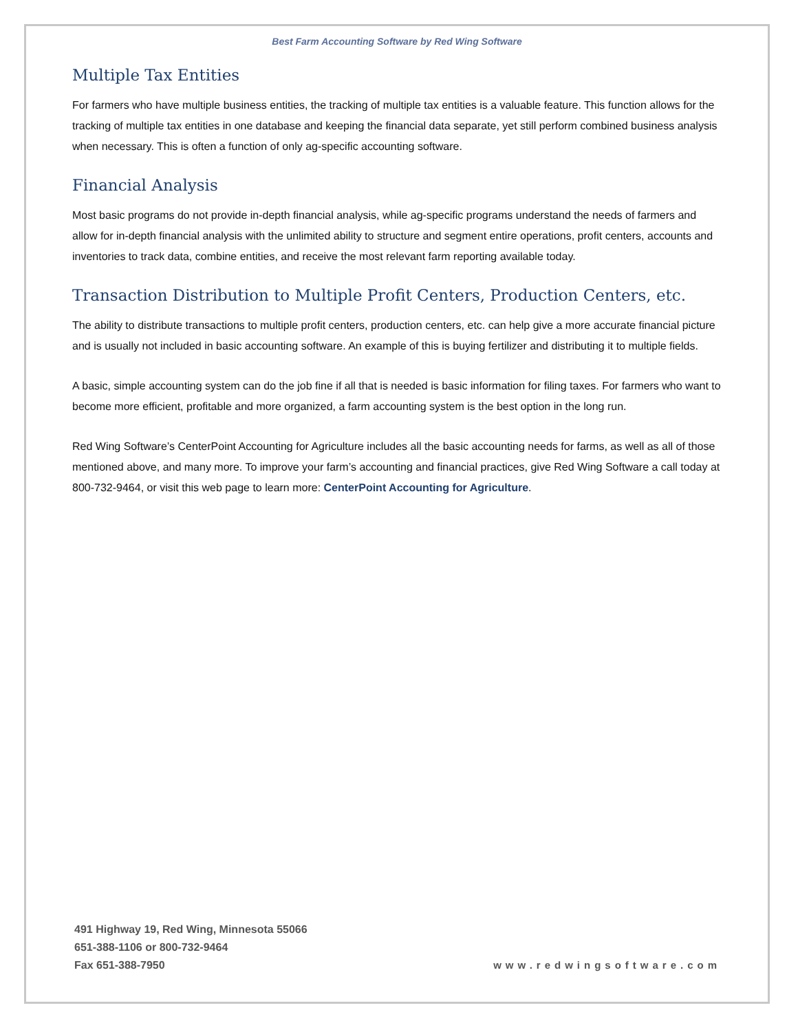Best Farm Accounting Software by Red Wing Software
Multiple Tax Entities
For farmers who have multiple business entities, the tracking of multiple tax entities is a valuable feature. This function allows for the tracking of multiple tax entities in one database and keeping the financial data separate, yet still perform combined business analysis when necessary. This is often a function of only ag-specific accounting software.
Financial Analysis
Most basic programs do not provide in-depth financial analysis, while ag-specific programs understand the needs of farmers and allow for in-depth financial analysis with the unlimited ability to structure and segment entire operations, profit centers, accounts and inventories to track data, combine entities, and receive the most relevant farm reporting available today.
Transaction Distribution to Multiple Profit Centers, Production Centers, etc.
The ability to distribute transactions to multiple profit centers, production centers, etc. can help give a more accurate financial picture and is usually not included in basic accounting software. An example of this is buying fertilizer and distributing it to multiple fields.
A basic, simple accounting system can do the job fine if all that is needed is basic information for filing taxes. For farmers who want to become more efficient, profitable and more organized, a farm accounting system is the best option in the long run.
Red Wing Software’s CenterPoint Accounting for Agriculture includes all the basic accounting needs for farms, as well as all of those mentioned above, and many more. To improve your farm’s accounting and financial practices, give Red Wing Software a call today at 800-732-9464, or visit this web page to learn more: CenterPoint Accounting for Agriculture.
491 Highway 19, Red Wing, Minnesota 55066
651-388-1106 or 800-732-9464
Fax 651-388-7950
www.redwingsoftware.com